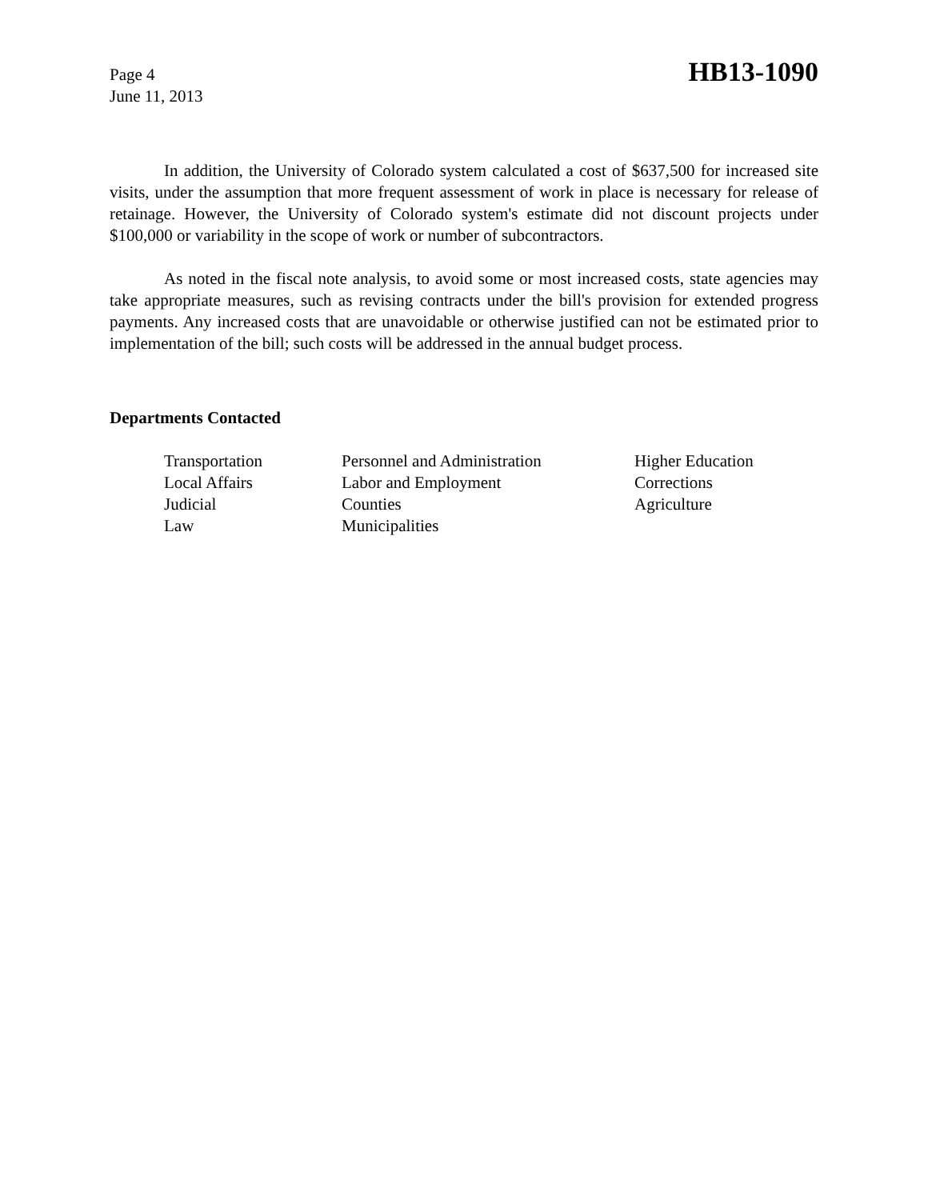Page 4
June 11, 2013
HB13-1090
In addition, the University of Colorado system calculated a cost of $637,500 for increased site visits, under the assumption that more frequent assessment of work in place is necessary for release of retainage. However, the University of Colorado system's estimate did not discount projects under $100,000 or variability in the scope of work or number of subcontractors.
As noted in the fiscal note analysis, to avoid some or most increased costs, state agencies may take appropriate measures, such as revising contracts under the bill's provision for extended progress payments. Any increased costs that are unavoidable or otherwise justified can not be estimated prior to implementation of the bill; such costs will be addressed in the annual budget process.
Departments Contacted
Transportation
Local Affairs
Judicial
Law
Personnel and Administration
Labor and Employment
Counties
Municipalities
Higher Education
Corrections
Agriculture